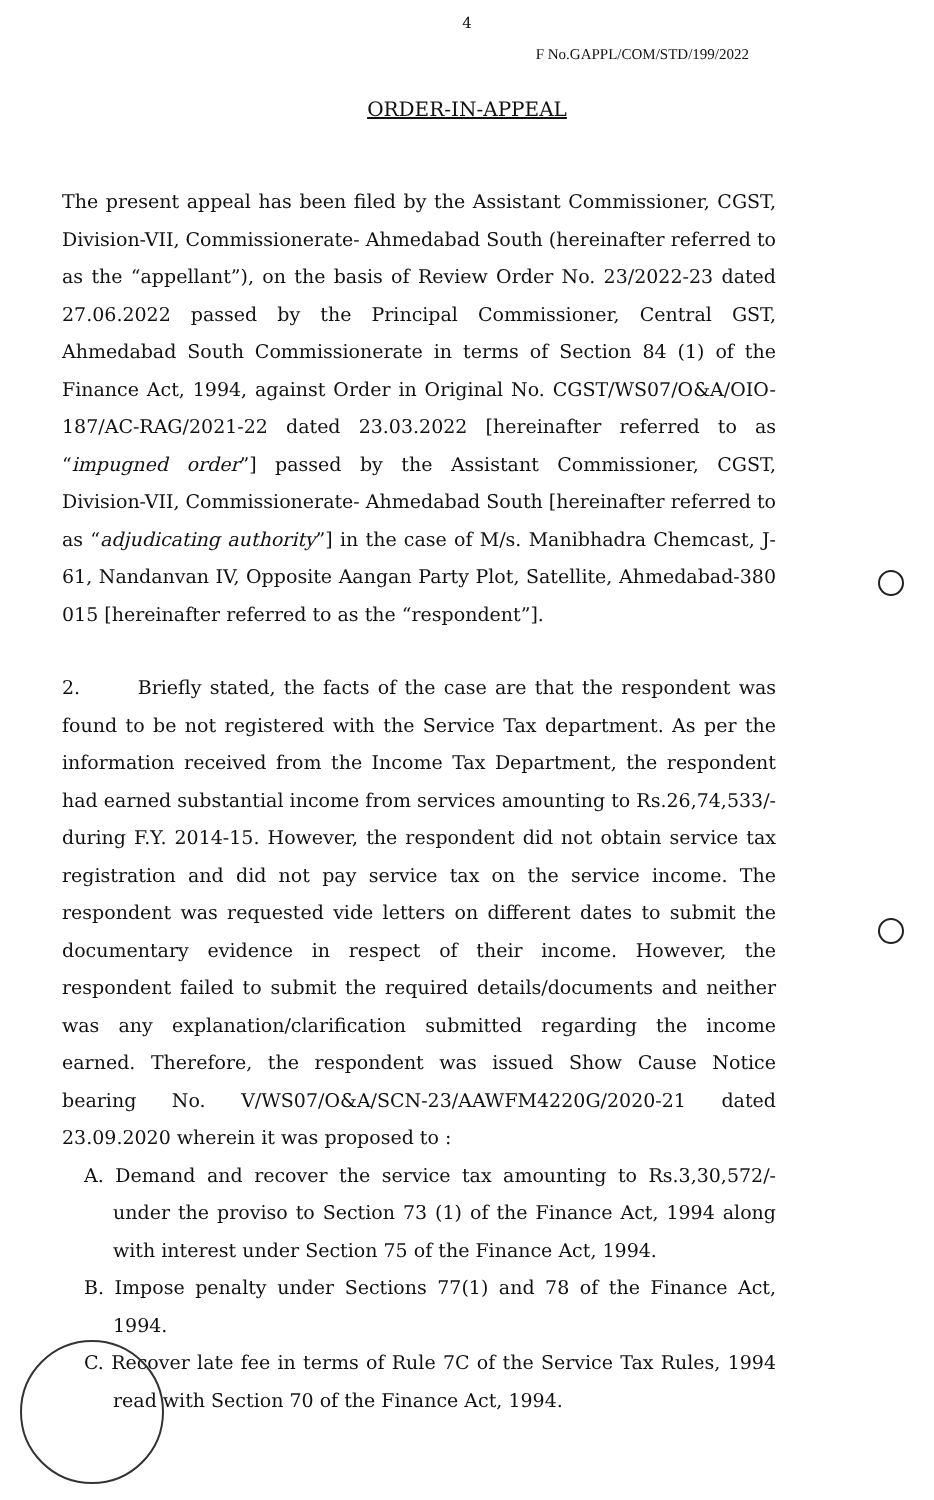4
F No.GAPPL/COM/STD/199/2022
ORDER-IN-APPEAL
The present appeal has been filed by the Assistant Commissioner, CGST, Division-VII, Commissionerate- Ahmedabad South (hereinafter referred to as the “appellant”), on the basis of Review Order No. 23/2022-23 dated 27.06.2022 passed by the Principal Commissioner, Central GST, Ahmedabad South Commissionerate in terms of Section 84 (1) of the Finance Act, 1994, against Order in Original No. CGST/WS07/O&A/OIO-187/AC-RAG/2021-22 dated 23.03.2022 [hereinafter referred to as “impugned order”] passed by the Assistant Commissioner, CGST, Division-VII, Commissionerate- Ahmedabad South [hereinafter referred to as “adjudicating authority”] in the case of M/s. Manibhadra Chemcast, J-61, Nandanvan IV, Opposite Aangan Party Plot, Satellite, Ahmedabad-380 015 [hereinafter referred to as the “respondent”].
2. Briefly stated, the facts of the case are that the respondent was found to be not registered with the Service Tax department. As per the information received from the Income Tax Department, the respondent had earned substantial income from services amounting to Rs.26,74,533/- during F.Y. 2014-15. However, the respondent did not obtain service tax registration and did not pay service tax on the service income. The respondent was requested vide letters on different dates to submit the documentary evidence in respect of their income. However, the respondent failed to submit the required details/documents and neither was any explanation/clarification submitted regarding the income earned. Therefore, the respondent was issued Show Cause Notice bearing No. V/WS07/O&A/SCN-23/AAWFM4220G/2020-21 dated 23.09.2020 wherein it was proposed to :
A. Demand and recover the service tax amounting to Rs.3,30,572/- under the proviso to Section 73 (1) of the Finance Act, 1994 along with interest under Section 75 of the Finance Act, 1994.
B. Impose penalty under Sections 77(1) and 78 of the Finance Act, 1994.
C. Recover late fee in terms of Rule 7C of the Service Tax Rules, 1994 read with Section 70 of the Finance Act, 1994.